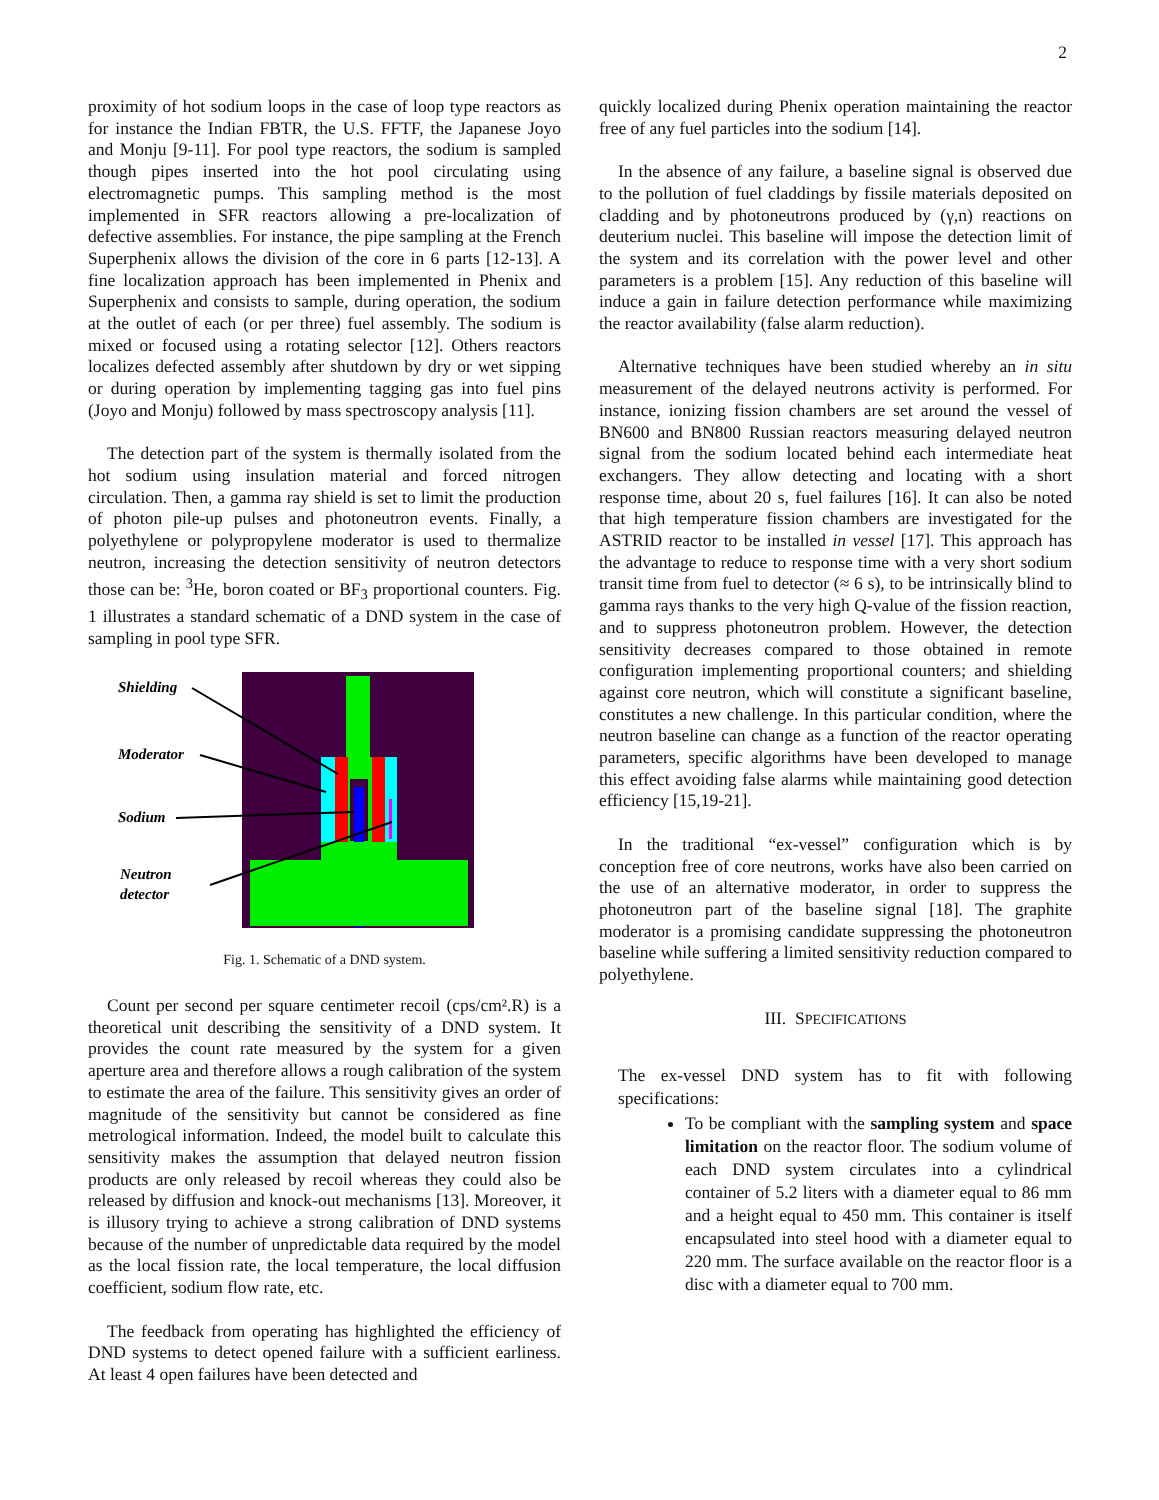2
proximity of hot sodium loops in the case of loop type reactors as for instance the Indian FBTR, the U.S. FFTF, the Japanese Joyo and Monju [9-11]. For pool type reactors, the sodium is sampled though pipes inserted into the hot pool circulating using electromagnetic pumps. This sampling method is the most implemented in SFR reactors allowing a pre-localization of defective assemblies. For instance, the pipe sampling at the French Superphenix allows the division of the core in 6 parts [12-13]. A fine localization approach has been implemented in Phenix and Superphenix and consists to sample, during operation, the sodium at the outlet of each (or per three) fuel assembly. The sodium is mixed or focused using a rotating selector [12]. Others reactors localizes defected assembly after shutdown by dry or wet sipping or during operation by implementing tagging gas into fuel pins (Joyo and Monju) followed by mass spectroscopy analysis [11].
The detection part of the system is thermally isolated from the hot sodium using insulation material and forced nitrogen circulation. Then, a gamma ray shield is set to limit the production of photon pile-up pulses and photoneutron events. Finally, a polyethylene or polypropylene moderator is used to thermalize neutron, increasing the detection sensitivity of neutron detectors those can be: <sup>3</sup>He, boron coated or BF<sub>3</sub> proportional counters. Fig. 1 illustrates a standard schematic of a DND system in the case of sampling in pool type SFR.
Shielding
Moderator
Sodium
Neutron
detector
Fig. 1. Schematic of a DND system.
Count per second per square centimeter recoil (cps/cm².R) is a theoretical unit describing the sensitivity of a DND system. It provides the count rate measured by the system for a given aperture area and therefore allows a rough calibration of the system to estimate the area of the failure. This sensitivity gives an order of magnitude of the sensitivity but cannot be considered as fine metrological information. Indeed, the model built to calculate this sensitivity makes the assumption that delayed neutron fission products are only released by recoil whereas they could also be released by diffusion and knock-out mechanisms [13]. Moreover, it is illusory trying to achieve a strong calibration of DND systems because of the number of unpredictable data required by the model as the local fission rate, the local temperature, the local diffusion coefficient, sodium flow rate, etc.
The feedback from operating has highlighted the efficiency of DND systems to detect opened failure with a sufficient earliness. At least 4 open failures have been detected and
quickly localized during Phenix operation maintaining the reactor free of any fuel particles into the sodium [14].
In the absence of any failure, a baseline signal is observed due to the pollution of fuel claddings by fissile materials deposited on cladding and by photoneutrons produced by (γ,n) reactions on deuterium nuclei. This baseline will impose the detection limit of the system and its correlation with the power level and other parameters is a problem [15]. Any reduction of this baseline will induce a gain in failure detection performance while maximizing the reactor availability (false alarm reduction).
Alternative techniques have been studied whereby an in situ measurement of the delayed neutrons activity is performed. For instance, ionizing fission chambers are set around the vessel of BN600 and BN800 Russian reactors measuring delayed neutron signal from the sodium located behind each intermediate heat exchangers. They allow detecting and locating with a short response time, about 20 s, fuel failures [16]. It can also be noted that high temperature fission chambers are investigated for the ASTRID reactor to be installed in vessel [17]. This approach has the advantage to reduce to response time with a very short sodium transit time from fuel to detector (≈ 6 s), to be intrinsically blind to gamma rays thanks to the very high Q-value of the fission reaction, and to suppress photoneutron problem. However, the detection sensitivity decreases compared to those obtained in remote configuration implementing proportional counters; and shielding against core neutron, which will constitute a significant baseline, constitutes a new challenge. In this particular condition, where the neutron baseline can change as a function of the reactor operating parameters, specific algorithms have been developed to manage this effect avoiding false alarms while maintaining good detection efficiency [15,19-21].
In the traditional “ex-vessel” configuration which is by conception free of core neutrons, works have also been carried on the use of an alternative moderator, in order to suppress the photoneutron part of the baseline signal [18]. The graphite moderator is a promising candidate suppressing the photoneutron baseline while suffering a limited sensitivity reduction compared to polyethylene.
III. SPECIFICATIONS
The ex-vessel DND system has to fit with following specifications:
To be compliant with the sampling system and space limitation on the reactor floor. The sodium volume of each DND system circulates into a cylindrical container of 5.2 liters with a diameter equal to 86 mm and a height equal to 450 mm. This container is itself encapsulated into steel hood with a diameter equal to 220 mm. The surface available on the reactor floor is a disc with a diameter equal to 700 mm.